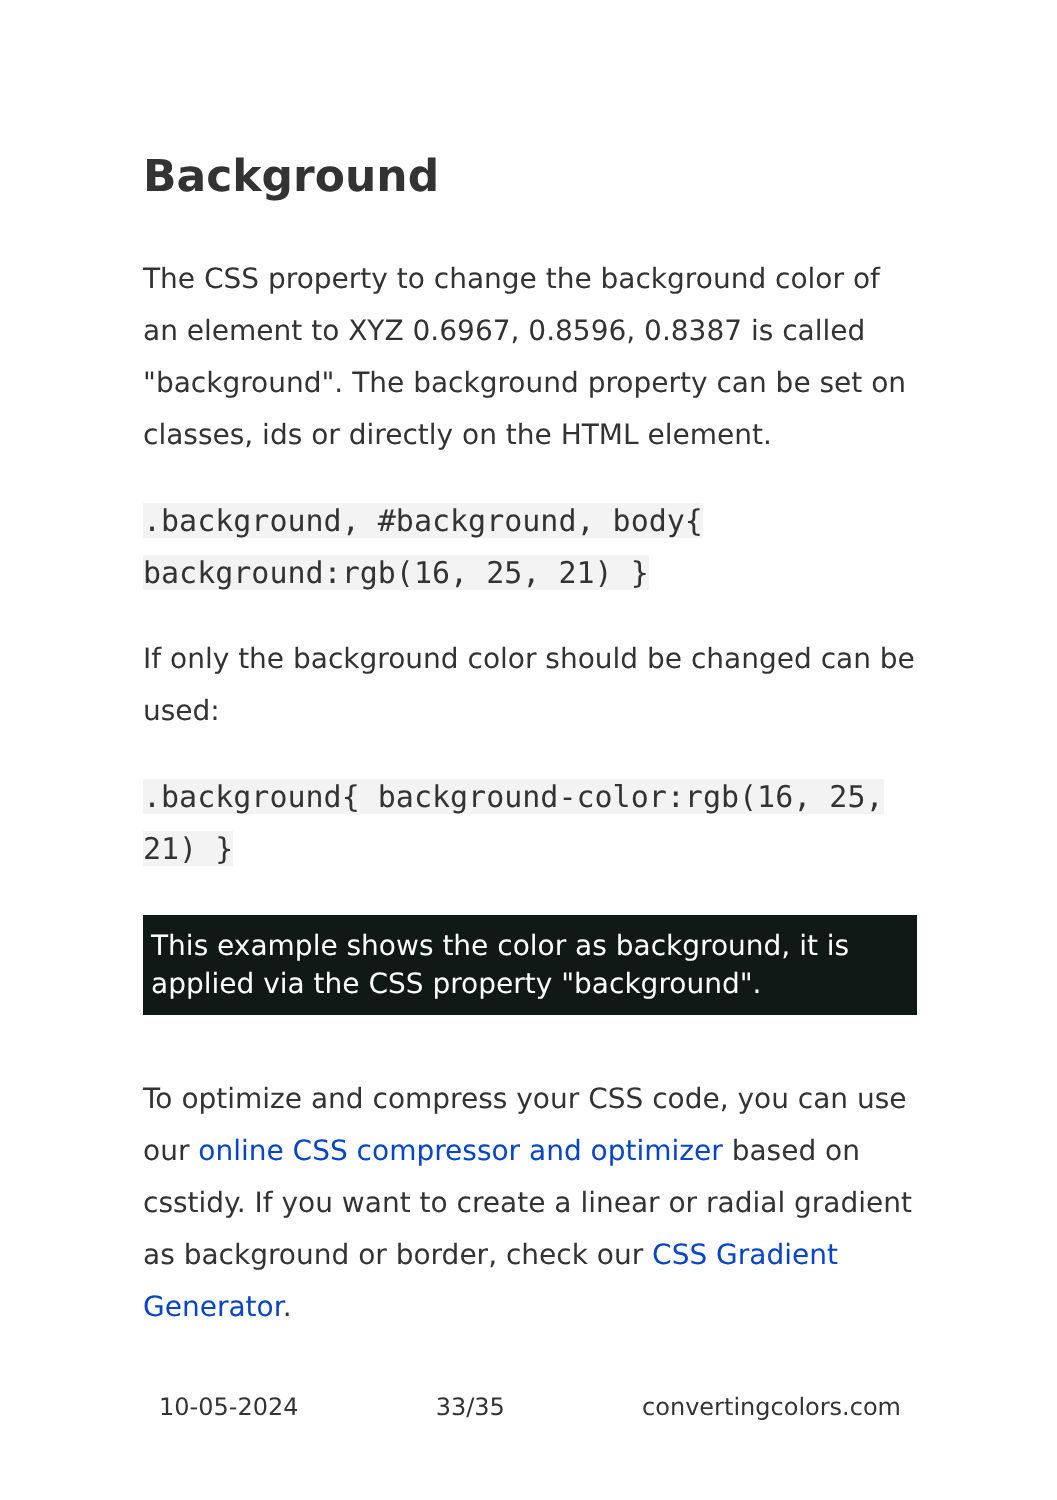Background
The CSS property to change the background color of an element to XYZ 0.6967, 0.8596, 0.8387 is called "background". The background property can be set on classes, ids or directly on the HTML element.
.background, #background, body{ background:rgb(16, 25, 21) }
If only the background color should be changed can be used:
.background{ background-color:rgb(16, 25, 21) }
This example shows the color as background, it is applied via the CSS property "background".
To optimize and compress your CSS code, you can use our online CSS compressor and optimizer based on csstidy. If you want to create a linear or radial gradient as background or border, check our CSS Gradient Generator.
10-05-2024 33/35 convertingcolors.com